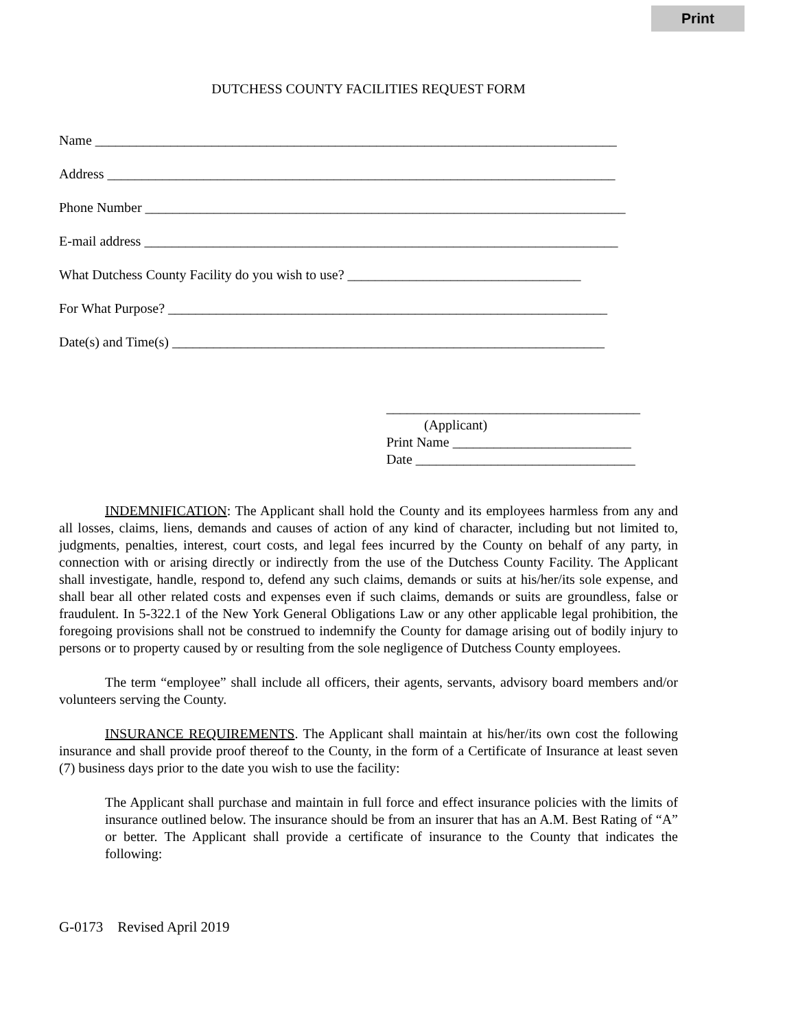Print
DUTCHESS COUNTY FACILITIES REQUEST FORM
Name ____________________________________________________________________________
Address __________________________________________________________________________
Phone Number ______________________________________________________________________
E-mail address _____________________________________________________________________
What Dutchess County Facility do you wish to use? __________________________________
For What Purpose? ________________________________________________________________
Date(s) and Time(s) _______________________________________________________________
_____________________________________
(Applicant)
Print Name __________________________
Date ________________________________
INDEMNIFICATION: The Applicant shall hold the County and its employees harmless from any and all losses, claims, liens, demands and causes of action of any kind of character, including but not limited to, judgments, penalties, interest, court costs, and legal fees incurred by the County on behalf of any party, in connection with or arising directly or indirectly from the use of the Dutchess County Facility. The Applicant shall investigate, handle, respond to, defend any such claims, demands or suits at his/her/its sole expense, and shall bear all other related costs and expenses even if such claims, demands or suits are groundless, false or fraudulent. In 5-322.1 of the New York General Obligations Law or any other applicable legal prohibition, the foregoing provisions shall not be construed to indemnify the County for damage arising out of bodily injury to persons or to property caused by or resulting from the sole negligence of Dutchess County employees.
The term “employee” shall include all officers, their agents, servants, advisory board members and/or volunteers serving the County.
INSURANCE REQUIREMENTS. The Applicant shall maintain at his/her/its own cost the following insurance and shall provide proof thereof to the County, in the form of a Certificate of Insurance at least seven (7) business days prior to the date you wish to use the facility:
The Applicant shall purchase and maintain in full force and effect insurance policies with the limits of insurance outlined below. The insurance should be from an insurer that has an A.M. Best Rating of “A” or better. The Applicant shall provide a certificate of insurance to the County that indicates the following:
G-0173 Revised April 2019